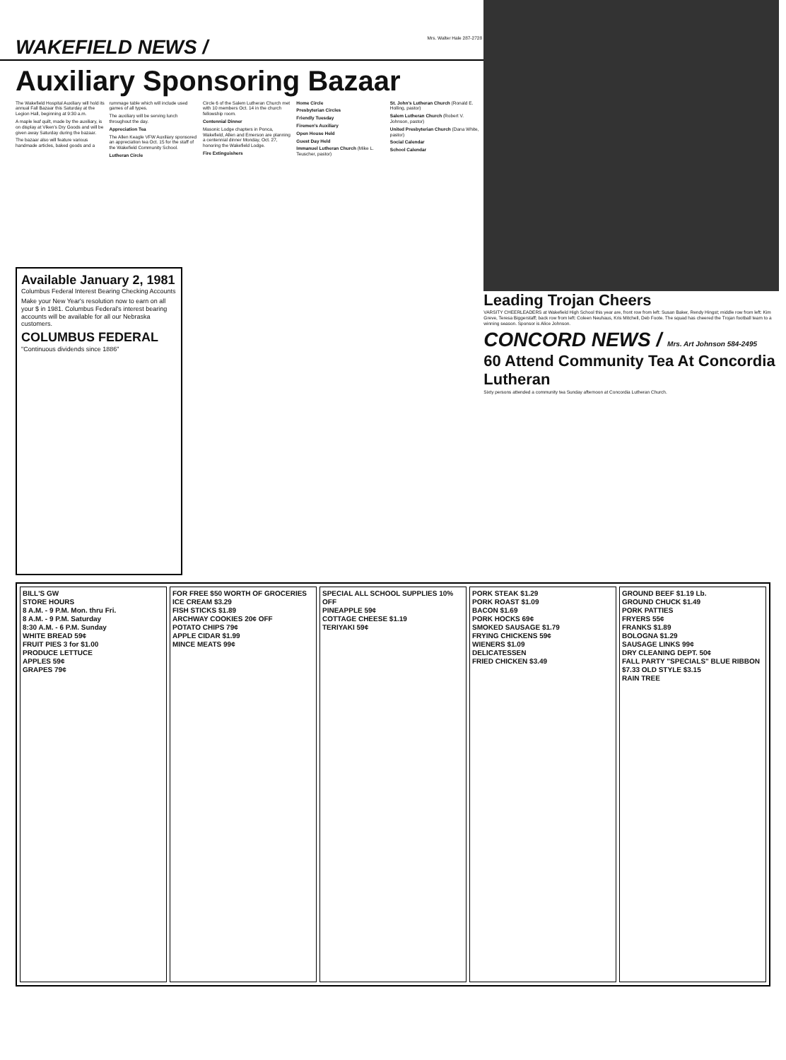WAKEFIELD NEWS / Mrs. Walter Hale 287-2728
Auxiliary Sponsoring Bazaar
The Wakefield Hospital Auxiliary will hold its annual Fall Bazaar this Saturday at the Legion Hall, beginning at 9:30 a.m.
A maple leaf quilt, made by the auxiliary, is on display at Viken's Dry Goods and will be given away Saturday during the bazaar.
The bazaar also will feature various handmade articles, baked goods and a rummage table which will include used games of all types.
The auxiliary will be serving lunch throughout the day.
Appreciation Tea
The Allen Keagle VFW Auxiliary sponsored an appreciation tea Oct. 15 for the staff of the Wakefield Community School.
Lutheran Circle
Circle 6 of the Salem Lutheran Church met with 10 members Oct. 14 in the church fellowship room.
Centennial Dinner
Masonic Lodge chapters in Ponca, Wakefield, Allen and Emerson are planning a centennial dinner Monday, Oct. 27, honoring the Wakefield Lodge.
Fire Extinguishers
Home Circle
Presbyterian Circles
Friendly Tuesday
Firemen's Auxiliary
Open House Held
Guest Day Held
Immanuel Lutheran Church (Mike L. Teuscher, pastor)
St. John's Lutheran Church (Ronald E. Holling, pastor)
Salem Lutheran Church (Robert V. Johnson, pastor)
United Presbyterian Church (Dana White, pastor)
Social Calendar
School Calendar
Available January 2, 1981
Columbus Federal Interest Bearing Checking Accounts
Make your New Year's resolution now to earn on all your $ in 1981. Columbus Federal's interest bearing accounts will be available for all our Nebraska customers.
COLUMBUS FEDERAL
"Continuous dividends since 1886"
Leading Trojan Cheers
VARSITY CHEERLEADERS at Wakefield High School this year are, front row from left: Susan Baker, Rendy Hingst; middle row from left: Kim Greve, Teresa Biggerstaff; back row from left: Coleen Neuhaus, Kris Mitchell, Deb Foote. The squad has cheered the Trojan football team to a winning season. Sponsor is Alice Johnson.
CONCORD NEWS / Mrs. Art Johnson 584-2495
60 Attend Community Tea At Concordia Lutheran
Sixty persons attended a community tea Sunday afternoon at Concordia Lutheran Church.
BILL'S GW
STORE HOURS
8 A.M. - 9 P.M. Mon. thru Fri.
8 A.M. - 9 P.M. Saturday
8:30 A.M. - 6 P.M. Sunday
WHITE BREAD 59¢
FRUIT PIES 3 for $1.00
PRODUCE LETTUCE
APPLES 59¢
GRAPES 79¢
FOR FREE $50 WORTH OF GROCERIES
ICE CREAM $3.29
FISH STICKS $1.89
ARCHWAY COOKIES 20¢ OFF
POTATO CHIPS 79¢
APPLE CIDAR $1.99
MINCE MEATS 99¢
SPECIAL ALL SCHOOL SUPPLIES 10% OFF
PINEAPPLE 59¢
COTTAGE CHEESE $1.19
TERIYAKI 59¢
PORK STEAK $1.29
PORK ROAST $1.09
BACON $1.69
PORK HOCKS 69¢
SMOKED SAUSAGE $1.79
FRYING CHICKENS 59¢
WIENERS $1.09
DELICATESSEN
FRIED CHICKEN $3.49
GROUND BEEF $1.19 Lb.
GROUND CHUCK $1.49
PORK PATTIES
FRYERS 55¢
FRANKS $1.89
BOLOGNA $1.29
SAUSAGE LINKS 99¢
DRY CLEANING DEPT. 50¢
FALL PARTY "SPECIALS" BLUE RIBBON $7.33 OLD STYLE $3.15
RAIN TREE